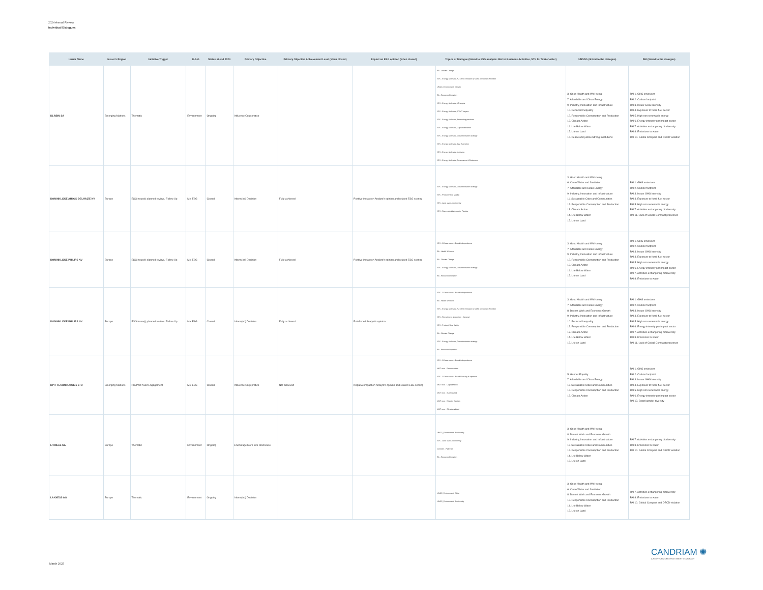2024 Annual Review
Individual Dialogues
| Issuer Name | Issuer's Region | Initiative Trigger | E-S-G | Status at end 2024 | Primary Objective | Primary Objective Achievement Level (when closed) | Impact on ESG opinion (when closed) | Topics of Dialogue (linked to ESG analysis: BA for Business Activities, STK for Stakeholder) | UNSDG (linked to the dialogue) | PAI (linked to the dialogue) |
| --- | --- | --- | --- | --- | --- | --- | --- | --- | --- | --- |
| KLABIN SA | Emerging Markets | Thematic | Environment | Ongoing | Influence Corp pratice | | | BA - Climate Change STK - Energy & climate, NZ GHG Emission by 2050 (or sooner) Ambition UNGC_Environment, Climate BA - Resource Depletion STK - Energy & climate, LT targets STK - Energy & climate, ST/MT targets STK - Energy & climate, Accounting practices STK - Energy & climate, Capital allocation STK - Energy & climate, Decarbonisation strategy STK - Energy & climate, Just Transition STK - Energy & climate, Lobbying STK - Energy & climate, Governance & Disclosure | 3. Good Health and Well-being 7. Affordable and Clean Energy 9. Industry, Innovation and Infrastructure 10. Reduced Inequality 12. Responsible Consumption and Production 13. Climate Action 14. Life Below Water 15. Life on Land 16. Peace and justice Strong Institutions | PAI 1. GHG emissions PAI 2. Carbon footprint PAI 3. Issuer GHG Intensity PAI 4. Exposure to fossil fuel sector PAI 5. High non renewable energy PAI 6. Energy intensity per impact sector PAI 7. Activities endangering biodiversity PAI 8. Emissions to water PAI 10. Global Compact and OECD violation |
| KONINKLIJKE AHOLD DELHAIZE NV | Europe | ESG issue(r) planned review / Follow Up | Mix ESG | Closed | Inform(ed) Decision | Fully achieved | Positive impact on Analyst's opinion and related ESG scoring | STK - Energy & climate, Decarbonisation strategy STK - Product / Sce Quality STK - Land use & biodiversity STK - Raw materials & waste, Plastics | 3. Good Health and Well-being 6. Clean Water and Sanitation 7. Affordable and Clean Energy 9. Industry, Innovation and Infrastructure 11. Sustainable Cities and Communities 12. Responsible Consumption and Production 13. Climate Action 14. Life Below Water 15. Life on Land | PAI 1. GHG emissions PAI 2. Carbon footprint PAI 3. Issuer GHG Intensity PAI 4. Exposure to fossil fuel sector PAI 5. High non renewable energy PAI 7. Activities endangering biodiversity PAI 11. Lack of Global Compact processes |
| KONINKLIJKE PHILIPS NV | Europe | ESG issue(r) planned review / Follow Up | Mix ESG | Closed | Inform(ed) Decision | Fully achieved | Positive impact on Analyst's opinion and related ESG scoring | STK - CGovernance - Board independence BA - Health Wellness BA - Climate Change STK - Energy & climate, Decarbonisation strategy BA - Resource Depletion | 3. Good Health and Well-being 7. Affordable and Clean Energy 9. Industry, Innovation and Infrastructure 12. Responsible Consumption and Production 13. Climate Action 14. Life Below Water 15. Life on Land | PAI 1. GHG emissions PAI 2. Carbon footprint PAI 3. Issuer GHG Intensity PAI 4. Exposure to fossil fuel sector PAI 5. High non renewable energy PAI 6. Energy intensity per impact sector PAI 7. Activities endangering biodiversity PAI 8. Emissions to water |
| KONINKLIJKE PHILIPS NV | Europe | ESG issue(r) planned review / Follow Up | Mix ESG | Closed | Inform(ed) Decision | Fully achieved | Reinforced Analyst's opinion | STK - CGovernance - Board independence BA - Health Wellness STK - Energy & climate, NZ GHG Emission by 2050 (or sooner) Ambition STK - Recruitment & retention - General STK - Product / Sce Safety BA - Climate Change STK - Energy & climate, Decarbonisation strategy BA - Resource Depletion | 3. Good Health and Well-being 7. Affordable and Clean Energy 8. Decent Work and Economic Growth 9. Industry, Innovation and Infrastructure 10. Reduced Inequality 12. Responsible Consumption and Production 13. Climate Action 14. Life Below Water 15. Life on Land | PAI 1. GHG emissions PAI 2. Carbon footprint PAI 3. Issuer GHG Intensity PAI 4. Exposure to fossil fuel sector PAI 5. High non renewable energy PAI 6. Energy intensity per impact sector PAI 7. Activities endangering biodiversity PAI 8. Emissions to water PAI 11. Lack of Global Compact processes |
| KPIT TECHNOLOGIES LTD | Emerging Markets | Pre/Post AGM Engagement | Mix ESG | Closed | Influence Corp pratice | Not achieved | Negative impact on Analyst's opinion and related ESG scoring | STK - CGovernance - Board independence MGT reso - Remuneration STK - CGovernance - Board Diversity & expertise MGT reso - Capitalization MGT reso - Audit related MGT reso - Director Election MGT reso - Climate related | 5. Gender Equality 7. Affordable and Clean Energy 11. Sustainable Cities and Communities 12. Responsible Consumption and Production 13. Climate Action | PAI 1. GHG emissions PAI 2. Carbon footprint PAI 3. Issuer GHG Intensity PAI 4. Exposure to fossil fuel sector PAI 5. High non renewable energy PAI 6. Energy intensity per impact sector PAI 13. Board gender diversity |
| L'OREAL SA | Europe | Thematic | Environment | Ongoing | Encourage More Info Disclosure | | | UNGC_Environment, Biodiversity STK - Land use & biodiversity ContrAct - Palm Oil BA - Resource Depletion | 3. Good Health and Well-being 8. Decent Work and Economic Growth 9. Industry, Innovation and Infrastructure 11. Sustainable Cities and Communities 12. Responsible Consumption and Production 14. Life Below Water 15. Life on Land | PAI 7. Activities endangering biodiversity PAI 8. Emissions to water PAI 10. Global Compact and OECD violation |
| LANXESS AG | Europe | Thematic | Environment | Ongoing | Inform(ed) Decision | | | UNGC_Environment, Water UNGC_Environment, Biodiversity | 3. Good Health and Well-being 6. Clean Water and Sanitation 8. Decent Work and Economic Growth 12. Responsible Consumption and Production 14. Life Below Water 15. Life on Land | PAI 7. Activities endangering biodiversity PAI 8. Emissions to water PAI 10. Global Compact and OECD violation |
CANDRIAM ✺
A NEW YORK LIFE INVESTMENTS COMPANY
March 2025